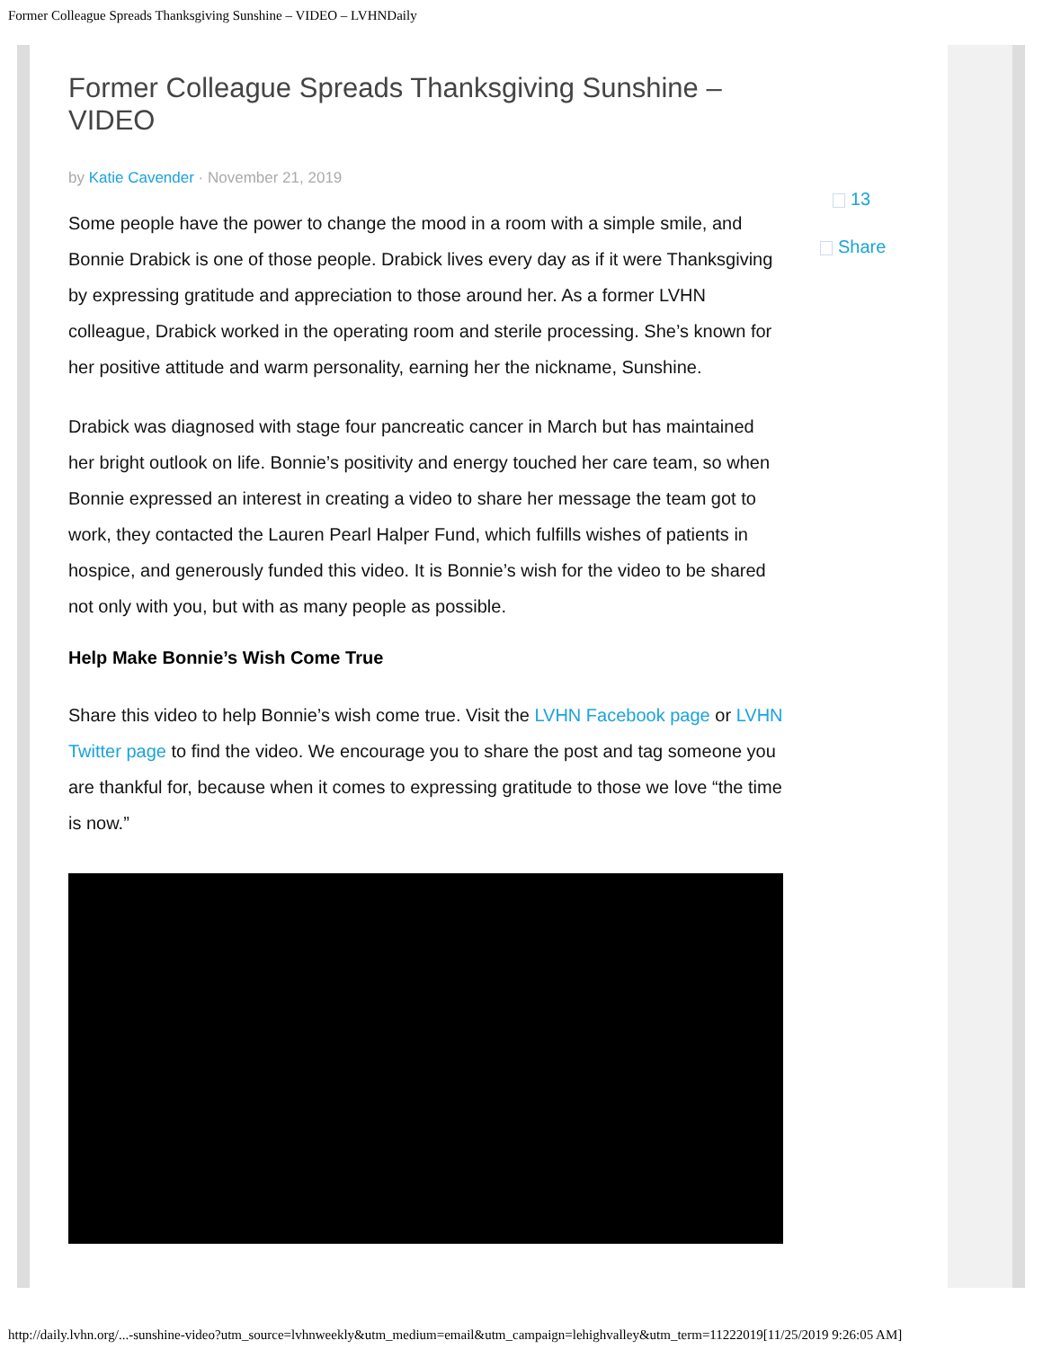Former Colleague Spreads Thanksgiving Sunshine – VIDEO – LVHNDaily
Former Colleague Spreads Thanksgiving Sunshine – VIDEO
by Katie Cavender · November 21, 2019
Some people have the power to change the mood in a room with a simple smile, and Bonnie Drabick is one of those people. Drabick lives every day as if it were Thanksgiving by expressing gratitude and appreciation to those around her. As a former LVHN colleague, Drabick worked in the operating room and sterile processing. She’s known for her positive attitude and warm personality, earning her the nickname, Sunshine.
Drabick was diagnosed with stage four pancreatic cancer in March but has maintained her bright outlook on life. Bonnie’s positivity and energy touched her care team, so when Bonnie expressed an interest in creating a video to share her message the team got to work, they contacted the Lauren Pearl Halper Fund, which fulfills wishes of patients in hospice, and generously funded this video. It is Bonnie’s wish for the video to be shared not only with you, but with as many people as possible.
Help Make Bonnie’s Wish Come True
Share this video to help Bonnie’s wish come true. Visit the LVHN Facebook page or LVHN Twitter page to find the video. We encourage you to share the post and tag someone you are thankful for, because when it comes to expressing gratitude to those we love “the time is now.”
13
Share
http://daily.lvhn.org/...-sunshine-video?utm_source=lvhnweekly&utm_medium=email&utm_campaign=lehighvalley&utm_term=11222019[11/25/2019 9:26:05 AM]